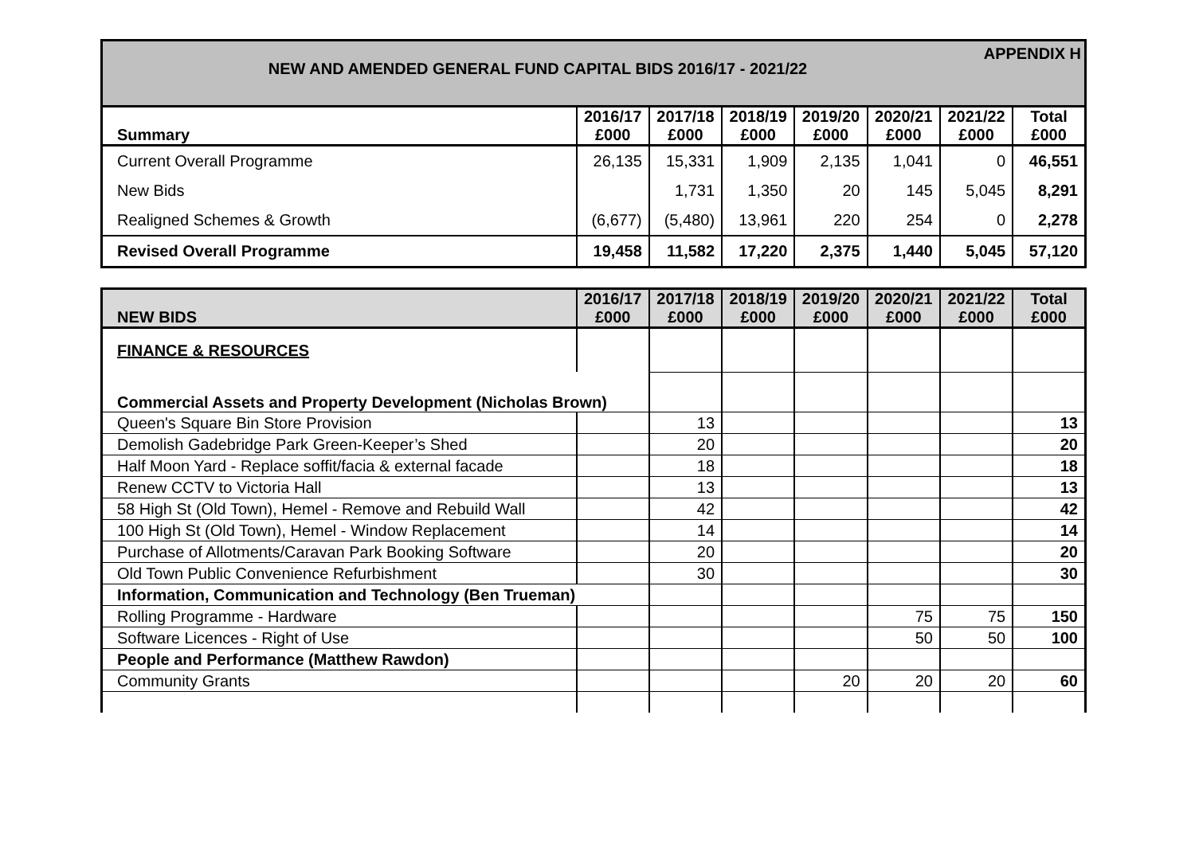APPENDIX H
NEW AND AMENDED GENERAL FUND CAPITAL BIDS 2016/17 - 2021/22
| Summary | 2016/17 £000 | 2017/18 £000 | 2018/19 £000 | 2019/20 £000 | 2020/21 £000 | 2021/22 £000 | Total £000 |
| --- | --- | --- | --- | --- | --- | --- | --- |
| Current Overall Programme | 26,135 | 15,331 | 1,909 | 2,135 | 1,041 | 0 | 46,551 |
| New Bids | | 1,731 | 1,350 | 20 | 145 | 5,045 | 8,291 |
| Realigned Schemes & Growth | (6,677) | (5,480) | 13,961 | 220 | 254 | 0 | 2,278 |
| Revised Overall Programme | 19,458 | 11,582 | 17,220 | 2,375 | 1,440 | 5,045 | 57,120 |
| NEW BIDS | 2016/17 £000 | 2017/18 £000 | 2018/19 £000 | 2019/20 £000 | 2020/21 £000 | 2021/22 £000 | Total £000 |
| --- | --- | --- | --- | --- | --- | --- | --- |
| FINANCE & RESOURCES | | | | | | | |
| Commercial Assets and Property Development (Nicholas Brown) | | | | | | | |
| Queen's Square Bin Store Provision | | 13 | | | | | 13 |
| Demolish Gadebridge Park Green-Keeper’s Shed | | 20 | | | | | 20 |
| Half Moon Yard - Replace soffit/facia & external facade | | 18 | | | | | 18 |
| Renew CCTV to Victoria Hall | | 13 | | | | | 13 |
| 58 High St (Old Town), Hemel - Remove and Rebuild Wall | | 42 | | | | | 42 |
| 100 High St (Old Town), Hemel - Window Replacement | | 14 | | | | | 14 |
| Purchase of Allotments/Caravan Park Booking Software | | 20 | | | | | 20 |
| Old Town Public Convenience Refurbishment | | 30 | | | | | 30 |
| Information, Communication and Technology (Ben Trueman) | | | | | | | |
| Rolling Programme - Hardware | | | | | 75 | 75 | 150 |
| Software Licences - Right of Use | | | | | 50 | 50 | 100 |
| People and Performance (Matthew Rawdon) | | | | | | | |
| Community Grants | | | | 20 | 20 | 20 | 60 |